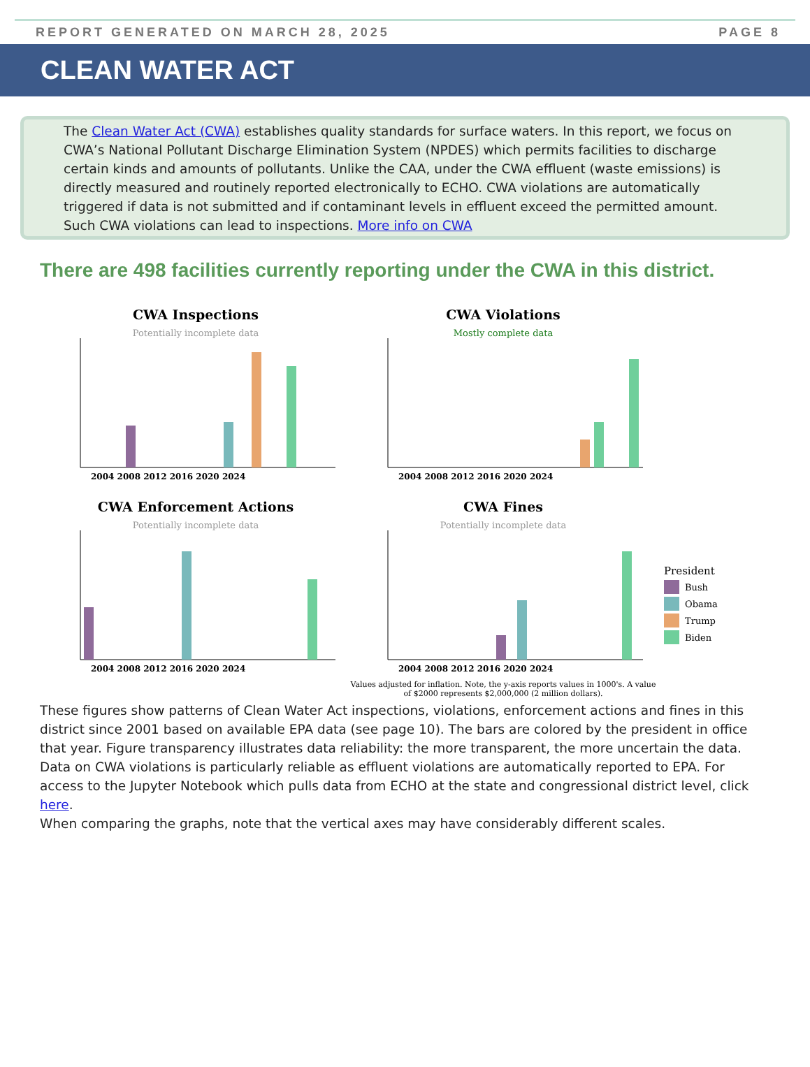REPORT GENERATED ON MARCH 28, 2025 PAGE 8
CLEAN WATER ACT
The Clean Water Act (CWA) establishes quality standards for surface waters. In this report, we focus on CWA’s National Pollutant Discharge Elimination System (NPDES) which permits facilities to discharge certain kinds and amounts of pollutants. Unlike the CAA, under the CWA effluent (waste emissions) is directly measured and routinely reported electronically to ECHO. CWA violations are automatically triggered if data is not submitted and if contaminant levels in effluent exceed the permitted amount. Such CWA violations can lead to inspections. More info on CWA
There are 498 facilities currently reporting under the CWA in this district.
CWA Inspections
Potentially incomplete data
2004 2008 2012 2016 2020 2024
CWA Violations
Mostly complete data
2004 2008 2012 2016 2020 2024
CWA Enforcement Actions
Potentially incomplete data
2004 2008 2012 2016 2020 2024
CWA Fines
Potentially incomplete data
2004 2008 2012 2016 2020 2024
Values adjusted for inflation. Note, the y-axis reports values in 1000's. A value of $2000 represents $2,000,000 (2 million dollars).
President
Bush
Obama
Trump
Biden
These figures show patterns of Clean Water Act inspections, violations, enforcement actions and fines in this district since 2001 based on available EPA data (see page 10). The bars are colored by the president in office that year. Figure transparency illustrates data reliability: the more transparent, the more uncertain the data. Data on CWA violations is particularly reliable as effluent violations are automatically reported to EPA. For access to the Jupyter Notebook which pulls data from ECHO at the state and congressional district level, click here.
When comparing the graphs, note that the vertical axes may have considerably different scales.